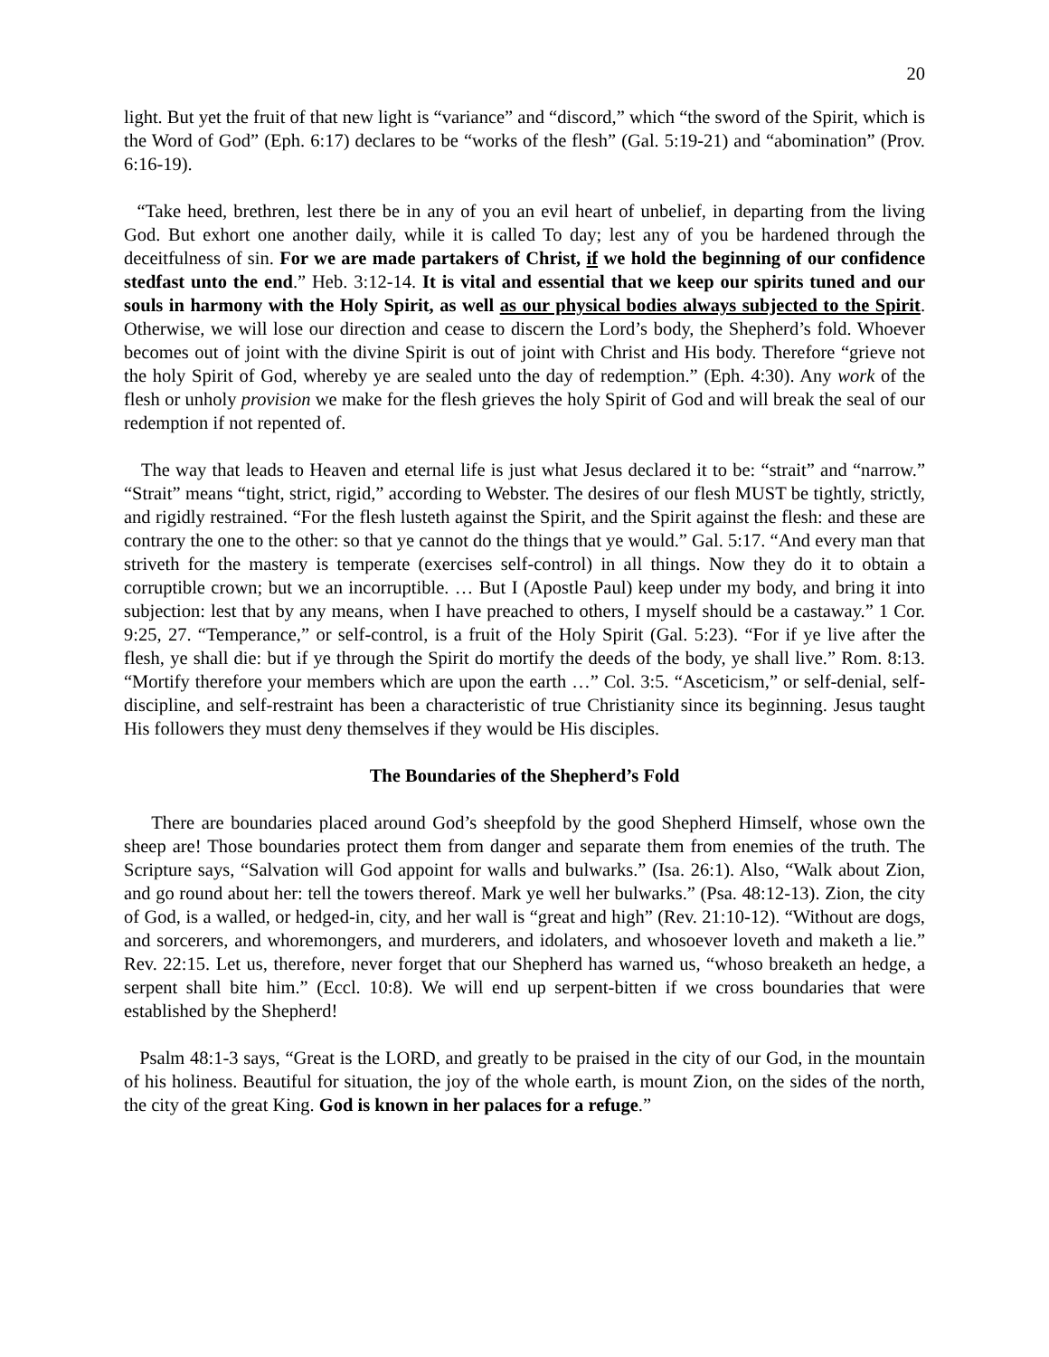20
light. But yet the fruit of that new light is “variance” and “discord,” which “the sword of the Spirit, which is the Word of God” (Eph. 6:17) declares to be “works of the flesh” (Gal. 5:19-21) and “abomination” (Prov. 6:16-19).
“Take heed, brethren, lest there be in any of you an evil heart of unbelief, in departing from the living God. But exhort one another daily, while it is called To day; lest any of you be hardened through the deceitfulness of sin. For we are made partakers of Christ, if we hold the beginning of our confidence stedfast unto the end.” Heb. 3:12-14. It is vital and essential that we keep our spirits tuned and our souls in harmony with the Holy Spirit, as well as our physical bodies always subjected to the Spirit. Otherwise, we will lose our direction and cease to discern the Lord’s body, the Shepherd’s fold. Whoever becomes out of joint with the divine Spirit is out of joint with Christ and His body. Therefore “grieve not the holy Spirit of God, whereby ye are sealed unto the day of redemption.” (Eph. 4:30). Any work of the flesh or unholy provision we make for the flesh grieves the holy Spirit of God and will break the seal of our redemption if not repented of.
The way that leads to Heaven and eternal life is just what Jesus declared it to be: “strait” and “narrow.” “Strait” means “tight, strict, rigid,” according to Webster. The desires of our flesh MUST be tightly, strictly, and rigidly restrained. “For the flesh lusteth against the Spirit, and the Spirit against the flesh: and these are contrary the one to the other: so that ye cannot do the things that ye would.” Gal. 5:17. “And every man that striveth for the mastery is temperate (exercises self-control) in all things. Now they do it to obtain a corruptible crown; but we an incorruptible. … But I (Apostle Paul) keep under my body, and bring it into subjection: lest that by any means, when I have preached to others, I myself should be a castaway.” 1 Cor. 9:25, 27. “Temperance,” or self-control, is a fruit of the Holy Spirit (Gal. 5:23). “For if ye live after the flesh, ye shall die: but if ye through the Spirit do mortify the deeds of the body, ye shall live.” Rom. 8:13. “Mortify therefore your members which are upon the earth …” Col. 3:5. “Asceticism,” or self-denial, self-discipline, and self-restraint has been a characteristic of true Christianity since its beginning. Jesus taught His followers they must deny themselves if they would be His disciples.
The Boundaries of the Shepherd’s Fold
There are boundaries placed around God’s sheepfold by the good Shepherd Himself, whose own the sheep are! Those boundaries protect them from danger and separate them from enemies of the truth. The Scripture says, “Salvation will God appoint for walls and bulwarks.” (Isa. 26:1). Also, “Walk about Zion, and go round about her: tell the towers thereof. Mark ye well her bulwarks.” (Psa. 48:12-13). Zion, the city of God, is a walled, or hedged-in, city, and her wall is “great and high” (Rev. 21:10-12). “Without are dogs, and sorcerers, and whoremongers, and murderers, and idolaters, and whosoever loveth and maketh a lie.” Rev. 22:15. Let us, therefore, never forget that our Shepherd has warned us, “whoso breaketh an hedge, a serpent shall bite him.” (Eccl. 10:8). We will end up serpent-bitten if we cross boundaries that were established by the Shepherd!
Psalm 48:1-3 says, “Great is the LORD, and greatly to be praised in the city of our God, in the mountain of his holiness. Beautiful for situation, the joy of the whole earth, is mount Zion, on the sides of the north, the city of the great King. God is known in her palaces for a refuge.”